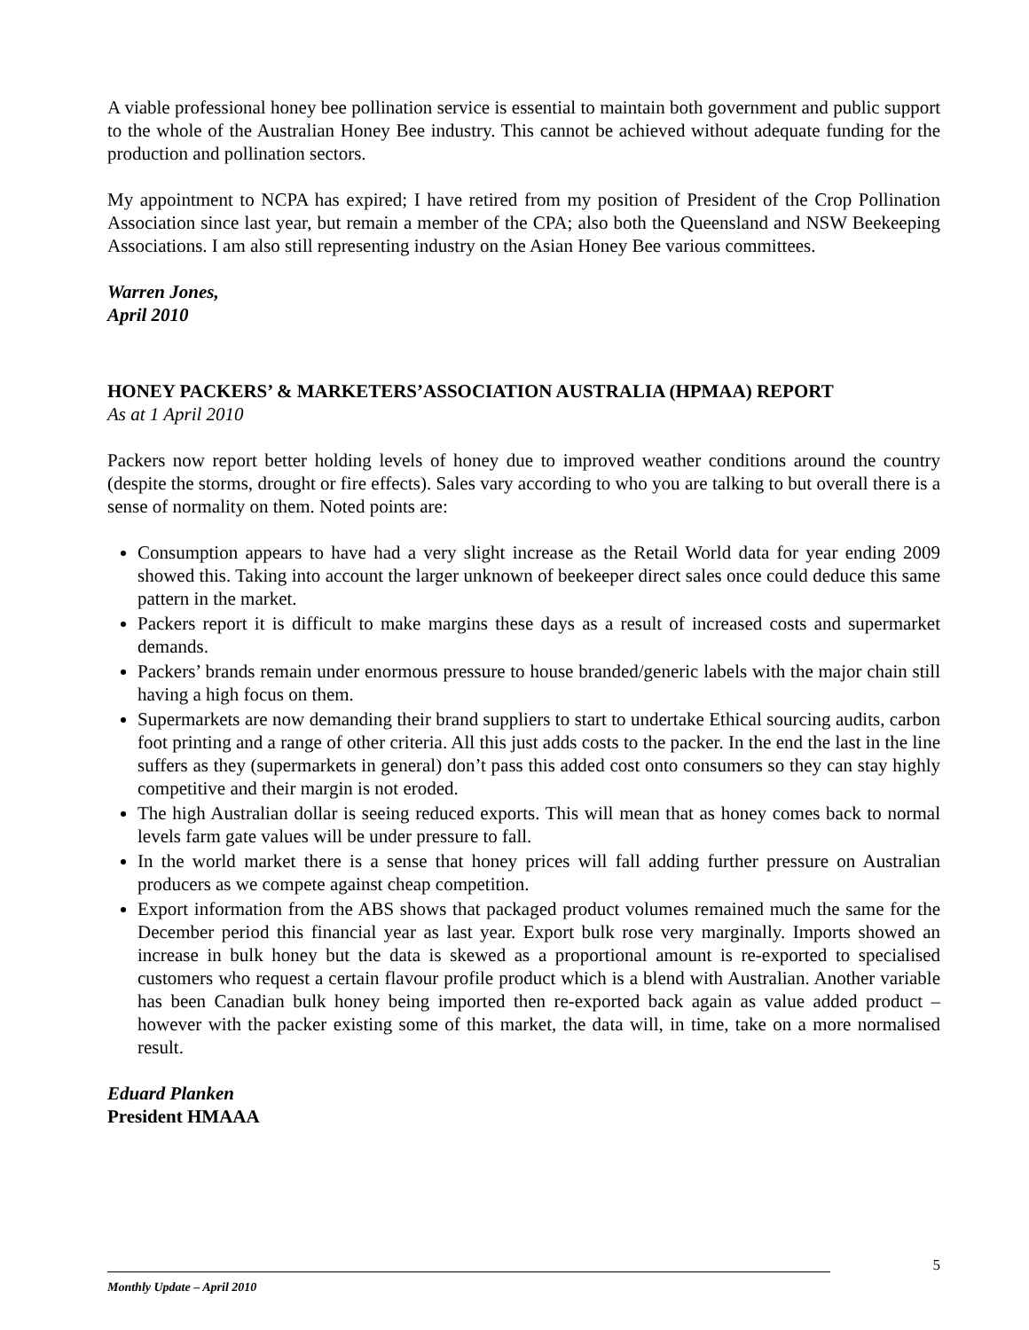A viable professional honey bee pollination service is essential to maintain both government and public support to the whole of the Australian Honey Bee industry. This cannot be achieved without adequate funding for the production and pollination sectors.
My appointment to NCPA has expired; I have retired from my position of President of the Crop Pollination Association since last year, but remain a member of the CPA; also both the Queensland and NSW Beekeeping Associations. I am also still representing industry on the Asian Honey Bee various committees.
Warren Jones,
April 2010
HONEY PACKERS’ & MARKETERS’ASSOCIATION AUSTRALIA (HPMAA) REPORT
As at 1 April 2010
Packers now report better holding levels of honey due to improved weather conditions around the country (despite the storms, drought or fire effects). Sales vary according to who you are talking to but overall there is a sense of normality on them. Noted points are:
Consumption appears to have had a very slight increase as the Retail World data for year ending 2009 showed this. Taking into account the larger unknown of beekeeper direct sales once could deduce this same pattern in the market.
Packers report it is difficult to make margins these days as a result of increased costs and supermarket demands.
Packers’ brands remain under enormous pressure to house branded/generic labels with the major chain still having a high focus on them.
Supermarkets are now demanding their brand suppliers to start to undertake Ethical sourcing audits, carbon foot printing and a range of other criteria. All this just adds costs to the packer. In the end the last in the line suffers as they (supermarkets in general) don’t pass this added cost onto consumers so they can stay highly competitive and their margin is not eroded.
The high Australian dollar is seeing reduced exports. This will mean that as honey comes back to normal levels farm gate values will be under pressure to fall.
In the world market there is a sense that honey prices will fall adding further pressure on Australian producers as we compete against cheap competition.
Export information from the ABS shows that packaged product volumes remained much the same for the December period this financial year as last year. Export bulk rose very marginally. Imports showed an increase in bulk honey but the data is skewed as a proportional amount is re-exported to specialised customers who request a certain flavour profile product which is a blend with Australian. Another variable has been Canadian bulk honey being imported then re-exported back again as value added product – however with the packer existing some of this market, the data will, in time, take on a more normalised result.
Eduard Planken
President HMAAA
5
Monthly Update – April 2010